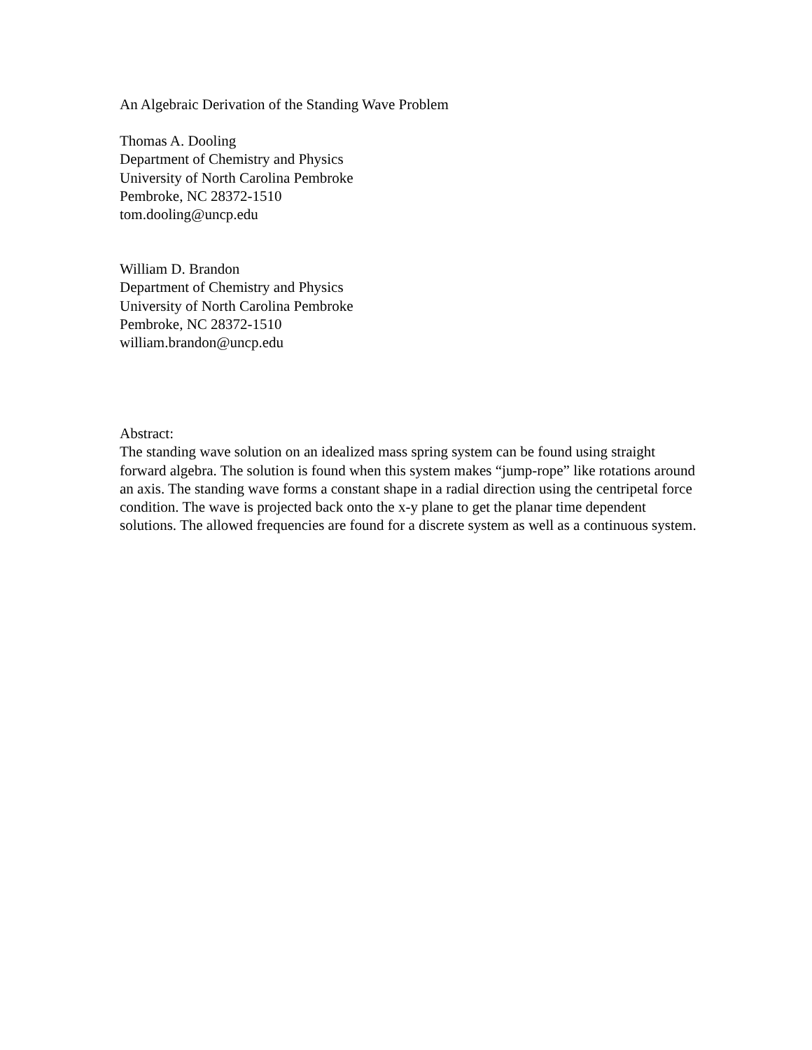An Algebraic Derivation of the Standing Wave Problem
Thomas A. Dooling
Department of Chemistry and Physics
University of North Carolina Pembroke
Pembroke, NC 28372-1510
tom.dooling@uncp.edu
William D. Brandon
Department of Chemistry and Physics
University of North Carolina Pembroke
Pembroke, NC 28372-1510
william.brandon@uncp.edu
Abstract:
The standing wave solution on an idealized mass spring system can be found using straight forward algebra. The solution is found when this system makes “jump-rope” like rotations around an axis. The standing wave forms a constant shape in a radial direction using the centripetal force condition. The wave is projected back onto the x-y plane to get the planar time dependent solutions. The allowed frequencies are found for a discrete system as well as a continuous system.